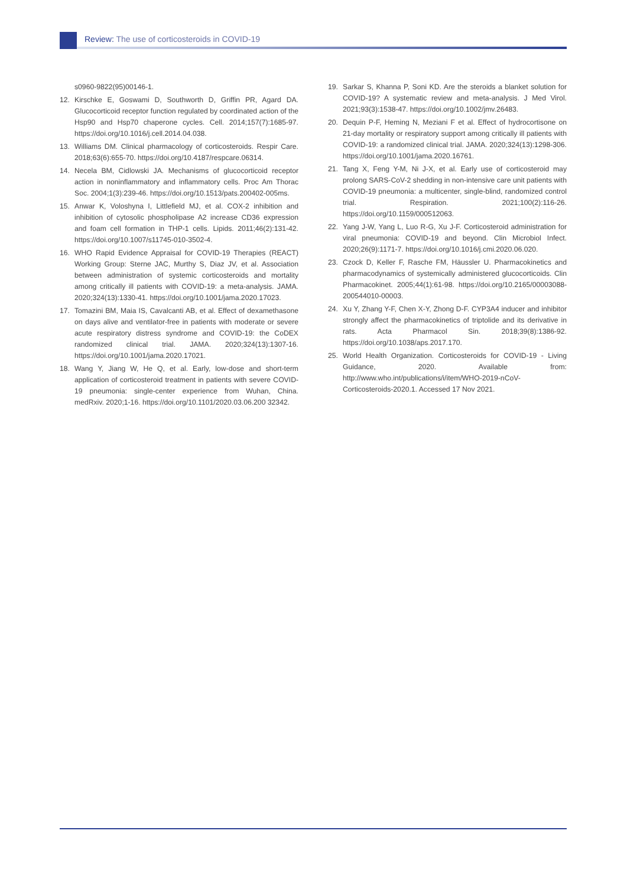Review: The use of corticosteroids in COVID-19
s0960-9822(95)00146-1.
12. Kirschke E, Goswami D, Southworth D, Griffin PR, Agard DA. Glucocorticoid receptor function regulated by coordinated action of the Hsp90 and Hsp70 chaperone cycles. Cell. 2014;157(7):1685-97. https://doi.org/10.1016/j.cell.2014.04.038.
13. Williams DM. Clinical pharmacology of corticosteroids. Respir Care. 2018;63(6):655-70. https://doi.org/10.4187/respcare.06314.
14. Necela BM, Cidlowski JA. Mechanisms of glucocorticoid receptor action in noninflammatory and inflammatory cells. Proc Am Thorac Soc. 2004;1(3):239-46. https://doi.org/10.1513/pats.200402-005ms.
15. Anwar K, Voloshyna I, Littlefield MJ, et al. COX-2 inhibition and inhibition of cytosolic phospholipase A2 increase CD36 expression and foam cell formation in THP-1 cells. Lipids. 2011;46(2):131-42. https://doi.org/10.1007/s11745-010-3502-4.
16. WHO Rapid Evidence Appraisal for COVID-19 Therapies (REACT) Working Group: Sterne JAC, Murthy S, Diaz JV, et al. Association between administration of systemic corticosteroids and mortality among critically ill patients with COVID-19: a meta-analysis. JAMA. 2020;324(13):1330-41. https://doi.org/10.1001/jama.2020.17023.
17. Tomazini BM, Maia IS, Cavalcanti AB, et al. Effect of dexamethasone on days alive and ventilator-free in patients with moderate or severe acute respiratory distress syndrome and COVID-19: the CoDEX randomized clinical trial. JAMA. 2020;324(13):1307-16. https://doi.org/10.1001/jama.2020.17021.
18. Wang Y, Jiang W, He Q, et al. Early, low-dose and short-term application of corticosteroid treatment in patients with severe COVID-19 pneumonia: single-center experience from Wuhan, China. medRxiv. 2020;1-16. https://doi.org/10.1101/2020.03.06.200 32342.
19. Sarkar S, Khanna P, Soni KD. Are the steroids a blanket solution for COVID-19? A systematic review and meta-analysis. J Med Virol. 2021;93(3):1538-47. https://doi.org/10.1002/jmv.26483.
20. Dequin P-F, Heming N, Meziani F et al. Effect of hydrocortisone on 21-day mortality or respiratory support among critically ill patients with COVID-19: a randomized clinical trial. JAMA. 2020;324(13):1298-306. https://doi.org/10.1001/jama.2020.16761.
21. Tang X, Feng Y-M, Ni J-X, et al. Early use of corticosteroid may prolong SARS-CoV-2 shedding in non-intensive care unit patients with COVID-19 pneumonia: a multicenter, single-blind, randomized control trial. Respiration. 2021;100(2):116-26. https://doi.org/10.1159/000512063.
22. Yang J-W, Yang L, Luo R-G, Xu J-F. Corticosteroid administration for viral pneumonia: COVID-19 and beyond. Clin Microbiol Infect. 2020;26(9):1171-7. https://doi.org/10.1016/j.cmi.2020.06.020.
23. Czock D, Keller F, Rasche FM, Häussler U. Pharmacokinetics and pharmacodynamics of systemically administered glucocorticoids. Clin Pharmacokinet. 2005;44(1):61-98. https://doi.org/10.2165/00003088-200544010-00003.
24. Xu Y, Zhang Y-F, Chen X-Y, Zhong D-F. CYP3A4 inducer and inhibitor strongly affect the pharmacokinetics of triptolide and its derivative in rats. Acta Pharmacol Sin. 2018;39(8):1386-92. https://doi.org/10.1038/aps.2017.170.
25. World Health Organization. Corticosteroids for COVID-19 - Living Guidance, 2020. Available from: http://www.who.int/publications/i/item/WHO-2019-nCoV-Corticosteroids-2020.1. Accessed 17 Nov 2021.